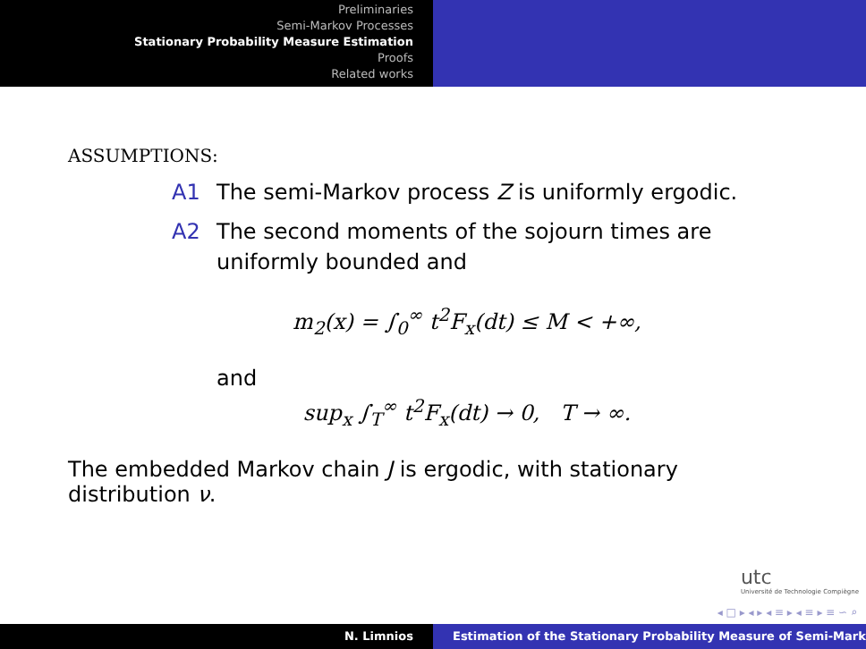Preliminaries
Semi-Markov Processes
Stationary Probability Measure Estimation
Proofs
Related works
ASSUMPTIONS:
A1 The semi-Markov process Z is uniformly ergodic.
A2 The second moments of the sojourn times are
uniformly bounded and
m<sub>2</sub>(x) = ∫<sub>0</sub><sup>∞</sup> t<sup>2</sup>F<sub>x</sub>(dt) ≤ M < +∞,
and
sup<sub>x</sub> ∫<sub>T</sub><sup>∞</sup> t<sup>2</sup>F<sub>x</sub>(dt) → 0, T → ∞.
The embedded Markov chain J is ergodic, with stationary
distribution ν.
utc
Université de Technologie Compiègne
◂ □ ▸ ◂ ▸ ◂ ≡ ▸ ◂ ≡ ▸ ≡ ∽ ⌕
N. Limnios Estimation of the Stationary Probability Measure of Semi-Mark